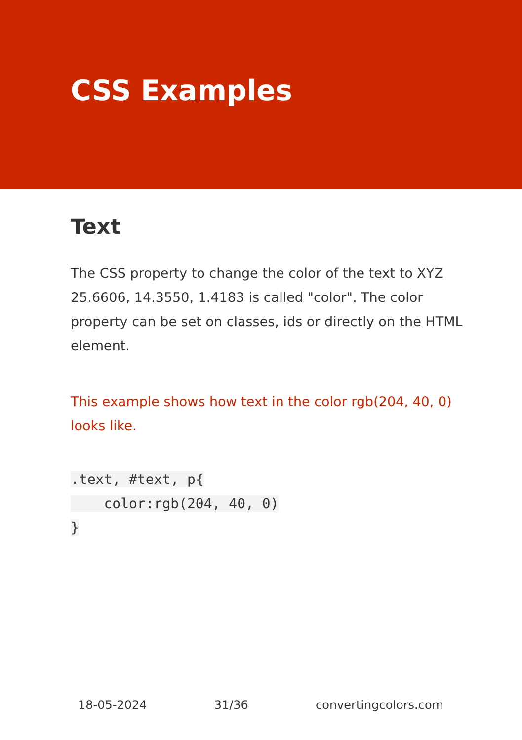CSS Examples
Text
The CSS property to change the color of the text to XYZ 25.6606, 14.3550, 1.4183 is called "color". The color property can be set on classes, ids or directly on the HTML element.
This example shows how text in the color rgb(204, 40, 0) looks like.
.text, #text, p{
    color:rgb(204, 40, 0)
}
18-05-2024 31/36 convertingcolors.com